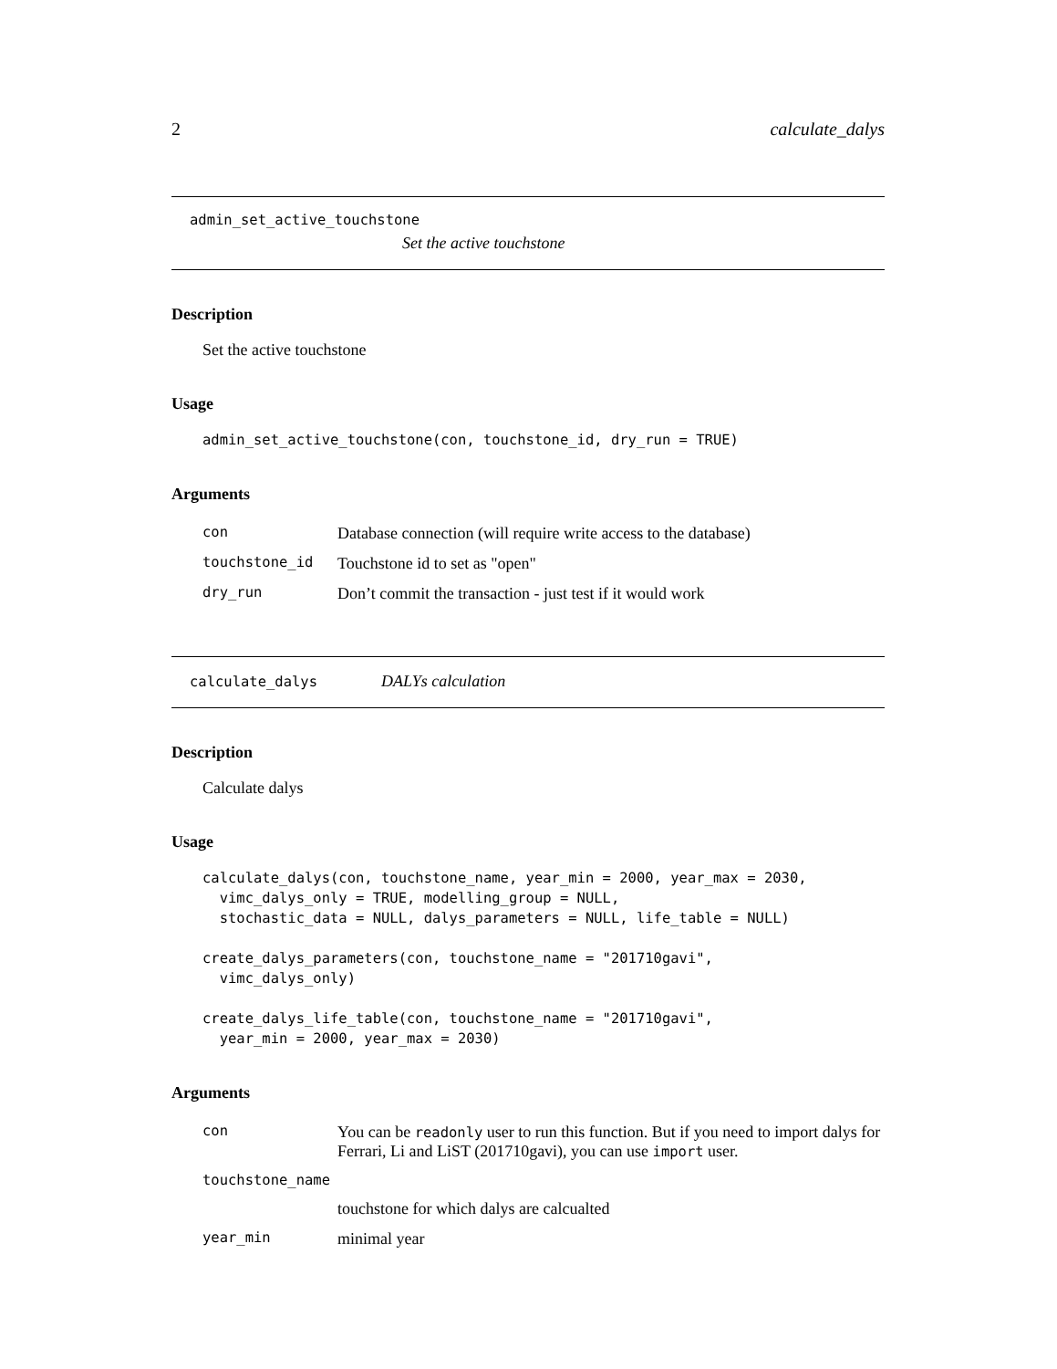2 calculate_dalys
admin_set_active_touchstone
Set the active touchstone
Description
Set the active touchstone
Usage
admin_set_active_touchstone(con, touchstone_id, dry_run = TRUE)
Arguments
| con | Database connection (will require write access to the database) |
| touchstone_id | Touchstone id to set as "open" |
| dry_run | Don’t commit the transaction - just test if it would work |
calculate_dalys DALYs calculation
Description
Calculate dalys
Usage
calculate_dalys(con, touchstone_name, year_min = 2000, year_max = 2030,
  vimc_dalys_only = TRUE, modelling_group = NULL,
  stochastic_data = NULL, dalys_parameters = NULL, life_table = NULL)
create_dalys_parameters(con, touchstone_name = "201710gavi",
  vimc_dalys_only)
create_dalys_life_table(con, touchstone_name = "201710gavi",
  year_min = 2000, year_max = 2030)
Arguments
| con | You can be readonly user to run this function. But if you need to import dalys for Ferrari, Li and LiST (201710gavi), you can use import user. |
| touchstone_name | |
| | touchstone for which dalys are calcualted |
| year_min | minimal year |